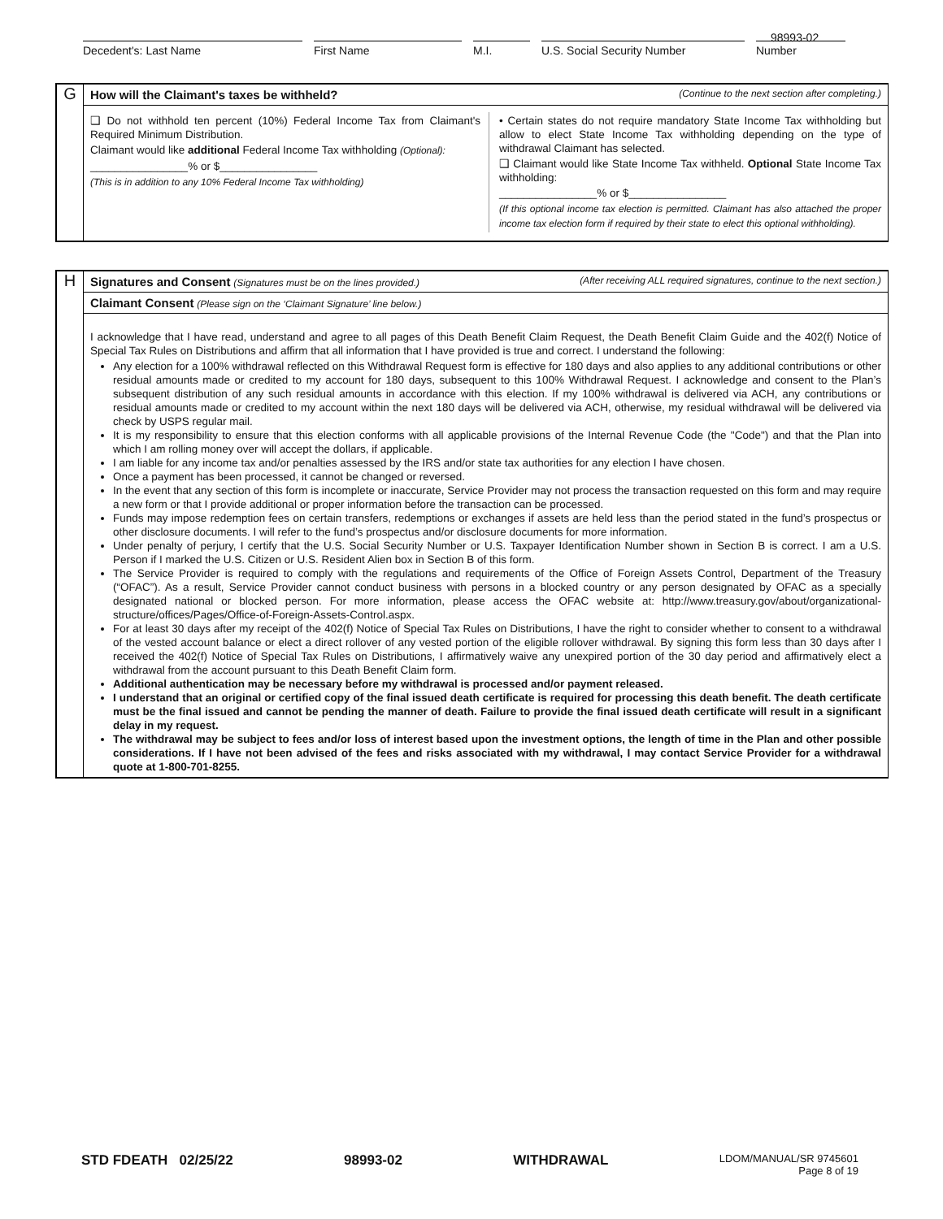98993-02
Decedent's: Last Name First Name M.I. U.S. Social Security Number Number
G
How will the Claimant's taxes be withheld? (Continue to the next section after completing.)
❑ Do not withhold ten percent (10%) Federal Income Tax from Claimant's Required Minimum Distribution.
Claimant would like additional Federal Income Tax withholding (Optional):
________________% or $________________
(This is in addition to any 10% Federal Income Tax withholding)
• Certain states do not require mandatory State Income Tax withholding but allow to elect State Income Tax withholding depending on the type of withdrawal Claimant has selected.
❑ Claimant would like State Income Tax withheld. Optional State Income Tax withholding:
________________% or $________________
(If this optional income tax election is permitted. Claimant has also attached the proper income tax election form if required by their state to elect this optional withholding).
H
Signatures and Consent (Signatures must be on the lines provided.) (After receiving ALL required signatures, continue to the next section.)
Claimant Consent (Please sign on the ‘Claimant Signature’ line below.)
I acknowledge that I have read, understand and agree to all pages of this Death Benefit Claim Request, the Death Benefit Claim Guide and the 402(f) Notice of Special Tax Rules on Distributions and affirm that all information that I have provided is true and correct. I understand the following:
Any election for a 100% withdrawal reflected on this Withdrawal Request form is effective for 180 days and also applies to any additional contributions or other residual amounts made or credited to my account for 180 days, subsequent to this 100% Withdrawal Request. I acknowledge and consent to the Plan’s subsequent distribution of any such residual amounts in accordance with this election. If my 100% withdrawal is delivered via ACH, any contributions or residual amounts made or credited to my account within the next 180 days will be delivered via ACH, otherwise, my residual withdrawal will be delivered via check by USPS regular mail.
It is my responsibility to ensure that this election conforms with all applicable provisions of the Internal Revenue Code (the "Code") and that the Plan into which I am rolling money over will accept the dollars, if applicable.
I am liable for any income tax and/or penalties assessed by the IRS and/or state tax authorities for any election I have chosen.
Once a payment has been processed, it cannot be changed or reversed.
In the event that any section of this form is incomplete or inaccurate, Service Provider may not process the transaction requested on this form and may require a new form or that I provide additional or proper information before the transaction can be processed.
Funds may impose redemption fees on certain transfers, redemptions or exchanges if assets are held less than the period stated in the fund’s prospectus or other disclosure documents. I will refer to the fund’s prospectus and/or disclosure documents for more information.
Under penalty of perjury, I certify that the U.S. Social Security Number or U.S. Taxpayer Identification Number shown in Section B is correct. I am a U.S. Person if I marked the U.S. Citizen or U.S. Resident Alien box in Section B of this form.
The Service Provider is required to comply with the regulations and requirements of the Office of Foreign Assets Control, Department of the Treasury (“OFAC”). As a result, Service Provider cannot conduct business with persons in a blocked country or any person designated by OFAC as a specially designated national or blocked person. For more information, please access the OFAC website at: http://www.treasury.gov/about/organizational-structure/offices/Pages/Office-of-Foreign-Assets-Control.aspx.
For at least 30 days after my receipt of the 402(f) Notice of Special Tax Rules on Distributions, I have the right to consider whether to consent to a withdrawal of the vested account balance or elect a direct rollover of any vested portion of the eligible rollover withdrawal. By signing this form less than 30 days after I received the 402(f) Notice of Special Tax Rules on Distributions, I affirmatively waive any unexpired portion of the 30 day period and affirmatively elect a withdrawal from the account pursuant to this Death Benefit Claim form.
Additional authentication may be necessary before my withdrawal is processed and/or payment released.
I understand that an original or certified copy of the final issued death certificate is required for processing this death benefit. The death certificate must be the final issued and cannot be pending the manner of death. Failure to provide the final issued death certificate will result in a significant delay in my request.
The withdrawal may be subject to fees and/or loss of interest based upon the investment options, the length of time in the Plan and other possible considerations. If I have not been advised of the fees and risks associated with my withdrawal, I may contact Service Provider for a withdrawal quote at 1-800-701-8255.
STD FDEATH 02/25/22 98993-02 WITHDRAWAL LDOM/MANUAL/SR 9745601
Page 8 of 19